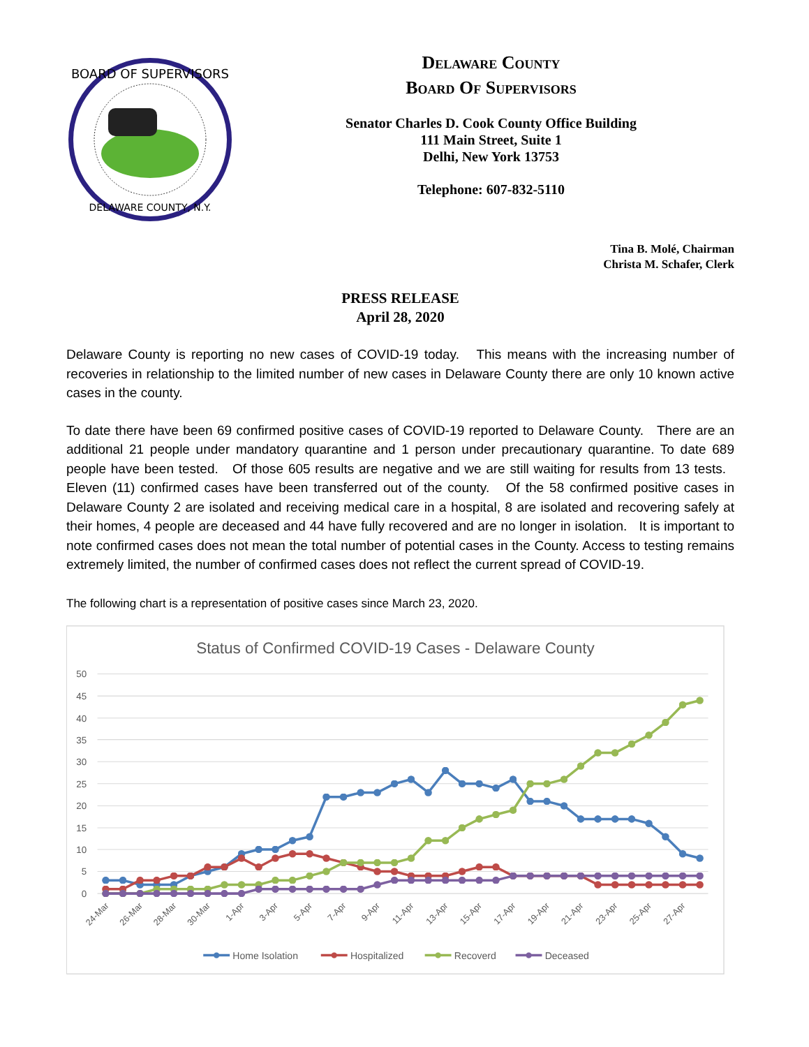BOARD OF SUPERVISORS
DELAWARE COUNTY, N.Y.
Delaware County
Board Of Supervisors
Senator Charles D. Cook County Office Building
111 Main Street, Suite 1
Delhi, New York 13753
Telephone: 607-832-5110
Tina B. Molé, Chairman
Christa M. Schafer, Clerk
PRESS RELEASE
April 28, 2020
Delaware County is reporting no new cases of COVID-19 today. This means with the increasing number of recoveries in relationship to the limited number of new cases in Delaware County there are only 10 known active cases in the county.
To date there have been 69 confirmed positive cases of COVID-19 reported to Delaware County. There are an additional 21 people under mandatory quarantine and 1 person under precautionary quarantine. To date 689 people have been tested. Of those 605 results are negative and we are still waiting for results from 13 tests. Eleven (11) confirmed cases have been transferred out of the county. Of the 58 confirmed positive cases in Delaware County 2 are isolated and receiving medical care in a hospital, 8 are isolated and recovering safely at their homes, 4 people are deceased and 44 have fully recovered and are no longer in isolation. It is important to note confirmed cases does not mean the total number of potential cases in the County. Access to testing remains extremely limited, the number of confirmed cases does not reflect the current spread of COVID-19.
The following chart is a representation of positive cases since March 23, 2020.
Status of Confirmed COVID-19 Cases - Delaware County
50
45
40
35
30
25
20
15
10
5
0
24-Mar
26-Mar
28-Mar
30-Mar
1-Apr
3-Apr
5-Apr
7-Apr
9-Apr
11-Apr
13-Apr
15-Apr
17-Apr
19-Apr
21-Apr
23-Apr
25-Apr
27-Apr
Home Isolation
Hospitalized
Recoverd
Deceased